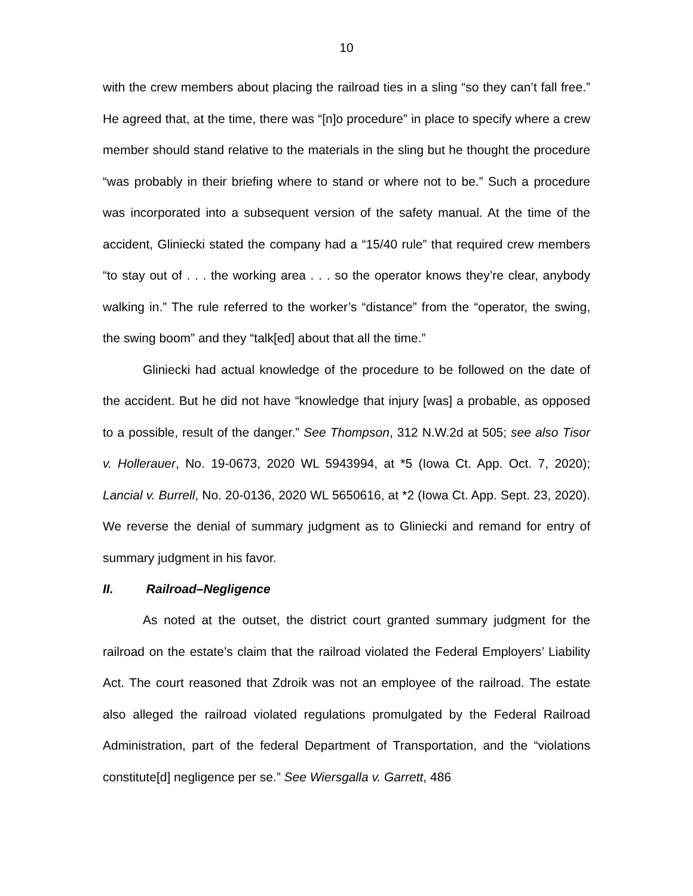10
with the crew members about placing the railroad ties in a sling “so they can’t fall free.” He agreed that, at the time, there was “[n]o procedure” in place to specify where a crew member should stand relative to the materials in the sling but he thought the procedure “was probably in their briefing where to stand or where not to be.” Such a procedure was incorporated into a subsequent version of the safety manual. At the time of the accident, Gliniecki stated the company had a “15/40 rule” that required crew members “to stay out of . . . the working area . . . so the operator knows they’re clear, anybody walking in.” The rule referred to the worker’s “distance” from the “operator, the swing, the swing boom” and they “talk[ed] about that all the time.”
Gliniecki had actual knowledge of the procedure to be followed on the date of the accident. But he did not have “knowledge that injury [was] a probable, as opposed to a possible, result of the danger.” See Thompson, 312 N.W.2d at 505; see also Tisor v. Hollerauer, No. 19-0673, 2020 WL 5943994, at *5 (Iowa Ct. App. Oct. 7, 2020); Lancial v. Burrell, No. 20-0136, 2020 WL 5650616, at *2 (Iowa Ct. App. Sept. 23, 2020). We reverse the denial of summary judgment as to Gliniecki and remand for entry of summary judgment in his favor.
II. Railroad–Negligence
As noted at the outset, the district court granted summary judgment for the railroad on the estate’s claim that the railroad violated the Federal Employers’ Liability Act. The court reasoned that Zdroik was not an employee of the railroad. The estate also alleged the railroad violated regulations promulgated by the Federal Railroad Administration, part of the federal Department of Transportation, and the “violations constitute[d] negligence per se.” See Wiersgalla v. Garrett, 486